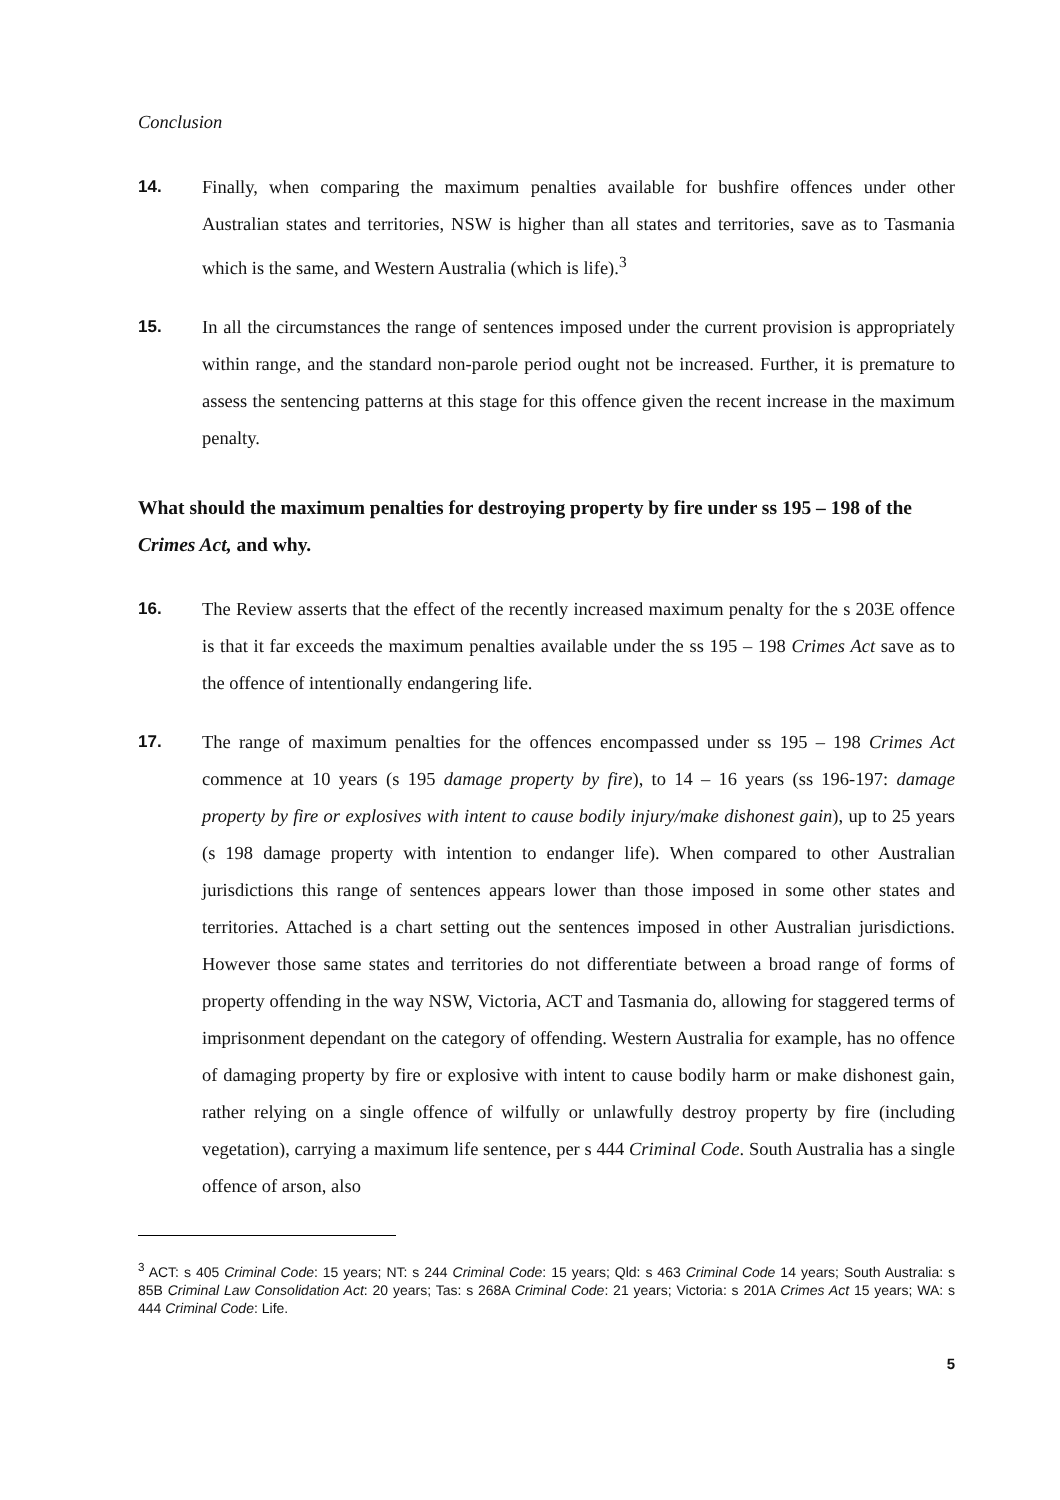Conclusion
14.
Finally, when comparing the maximum penalties available for bushfire offences under other Australian states and territories, NSW is higher than all states and territories, save as to Tasmania which is the same, and Western Australia (which is life).<sup>3</sup>
15.
In all the circumstances the range of sentences imposed under the current provision is appropriately within range, and the standard non-parole period ought not be increased. Further, it is premature to assess the sentencing patterns at this stage for this offence given the recent increase in the maximum penalty.
What should the maximum penalties for destroying property by fire under ss 195 – 198 of the Crimes Act, and why.
16.
The Review asserts that the effect of the recently increased maximum penalty for the s 203E offence is that it far exceeds the maximum penalties available under the ss 195 – 198 Crimes Act save as to the offence of intentionally endangering life.
17.
The range of maximum penalties for the offences encompassed under ss 195 – 198 Crimes Act commence at 10 years (s 195 damage property by fire), to 14 – 16 years (ss 196-197: damage property by fire or explosives with intent to cause bodily injury/make dishonest gain), up to 25 years (s 198 damage property with intention to endanger life). When compared to other Australian jurisdictions this range of sentences appears lower than those imposed in some other states and territories. Attached is a chart setting out the sentences imposed in other Australian jurisdictions. However those same states and territories do not differentiate between a broad range of forms of property offending in the way NSW, Victoria, ACT and Tasmania do, allowing for staggered terms of imprisonment dependant on the category of offending. Western Australia for example, has no offence of damaging property by fire or explosive with intent to cause bodily harm or make dishonest gain, rather relying on a single offence of wilfully or unlawfully destroy property by fire (including vegetation), carrying a maximum life sentence, per s 444 Criminal Code. South Australia has a single offence of arson, also
<sup>3</sup> ACT: s 405 Criminal Code: 15 years; NT: s 244 Criminal Code: 15 years; Qld: s 463 Criminal Code 14 years; South Australia: s 85B Criminal Law Consolidation Act: 20 years; Tas: s 268A Criminal Code: 21 years; Victoria: s 201A Crimes Act 15 years; WA: s 444 Criminal Code: Life.
5